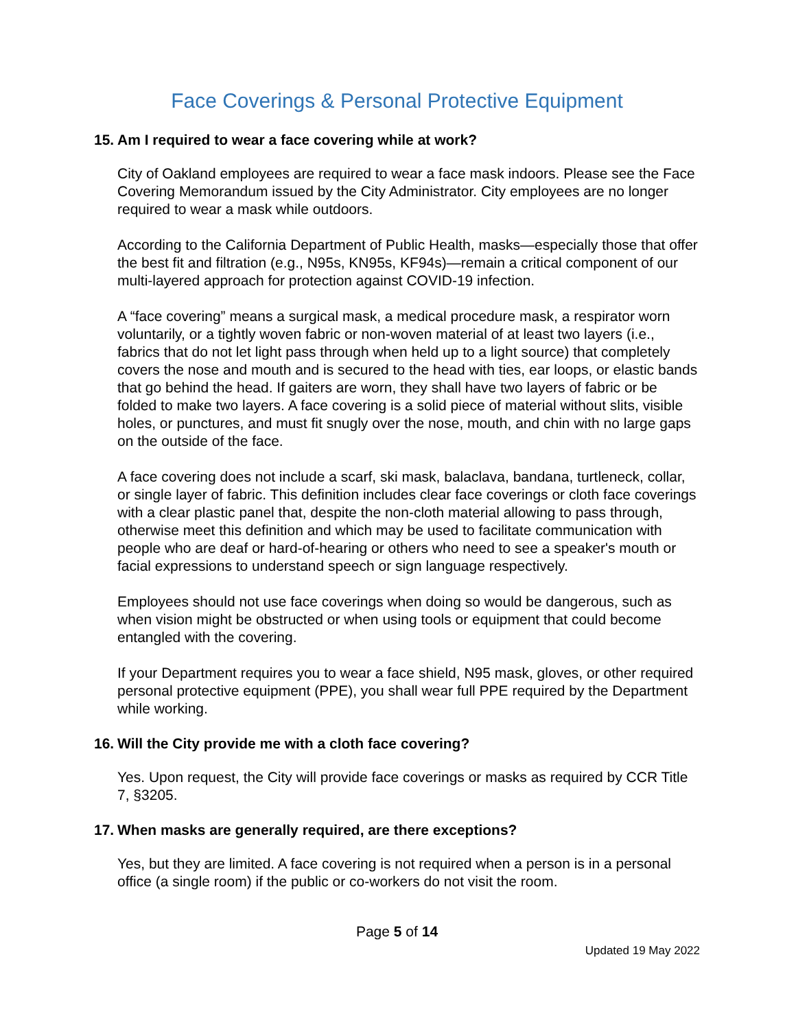Face Coverings & Personal Protective Equipment
15. Am I required to wear a face covering while at work?
City of Oakland employees are required to wear a face mask indoors. Please see the Face Covering Memorandum issued by the City Administrator. City employees are no longer required to wear a mask while outdoors.
According to the California Department of Public Health, masks—especially those that offer the best fit and filtration (e.g., N95s, KN95s, KF94s)—remain a critical component of our multi-layered approach for protection against COVID-19 infection.
A “face covering” means a surgical mask, a medical procedure mask, a respirator worn voluntarily, or a tightly woven fabric or non-woven material of at least two layers (i.e., fabrics that do not let light pass through when held up to a light source) that completely covers the nose and mouth and is secured to the head with ties, ear loops, or elastic bands that go behind the head. If gaiters are worn, they shall have two layers of fabric or be folded to make two layers. A face covering is a solid piece of material without slits, visible holes, or punctures, and must fit snugly over the nose, mouth, and chin with no large gaps on the outside of the face.
A face covering does not include a scarf, ski mask, balaclava, bandana, turtleneck, collar, or single layer of fabric. This definition includes clear face coverings or cloth face coverings with a clear plastic panel that, despite the non-cloth material allowing to pass through, otherwise meet this definition and which may be used to facilitate communication with people who are deaf or hard-of-hearing or others who need to see a speaker's mouth or facial expressions to understand speech or sign language respectively.
Employees should not use face coverings when doing so would be dangerous, such as when vision might be obstructed or when using tools or equipment that could become entangled with the covering.
If your Department requires you to wear a face shield, N95 mask, gloves, or other required personal protective equipment (PPE), you shall wear full PPE required by the Department while working.
16. Will the City provide me with a cloth face covering?
Yes. Upon request, the City will provide face coverings or masks as required by CCR Title 7, §3205.
17. When masks are generally required, are there exceptions?
Yes, but they are limited. A face covering is not required when a person is in a personal office (a single room) if the public or co-workers do not visit the room.
Page 5 of 14
Updated 19 May 2022